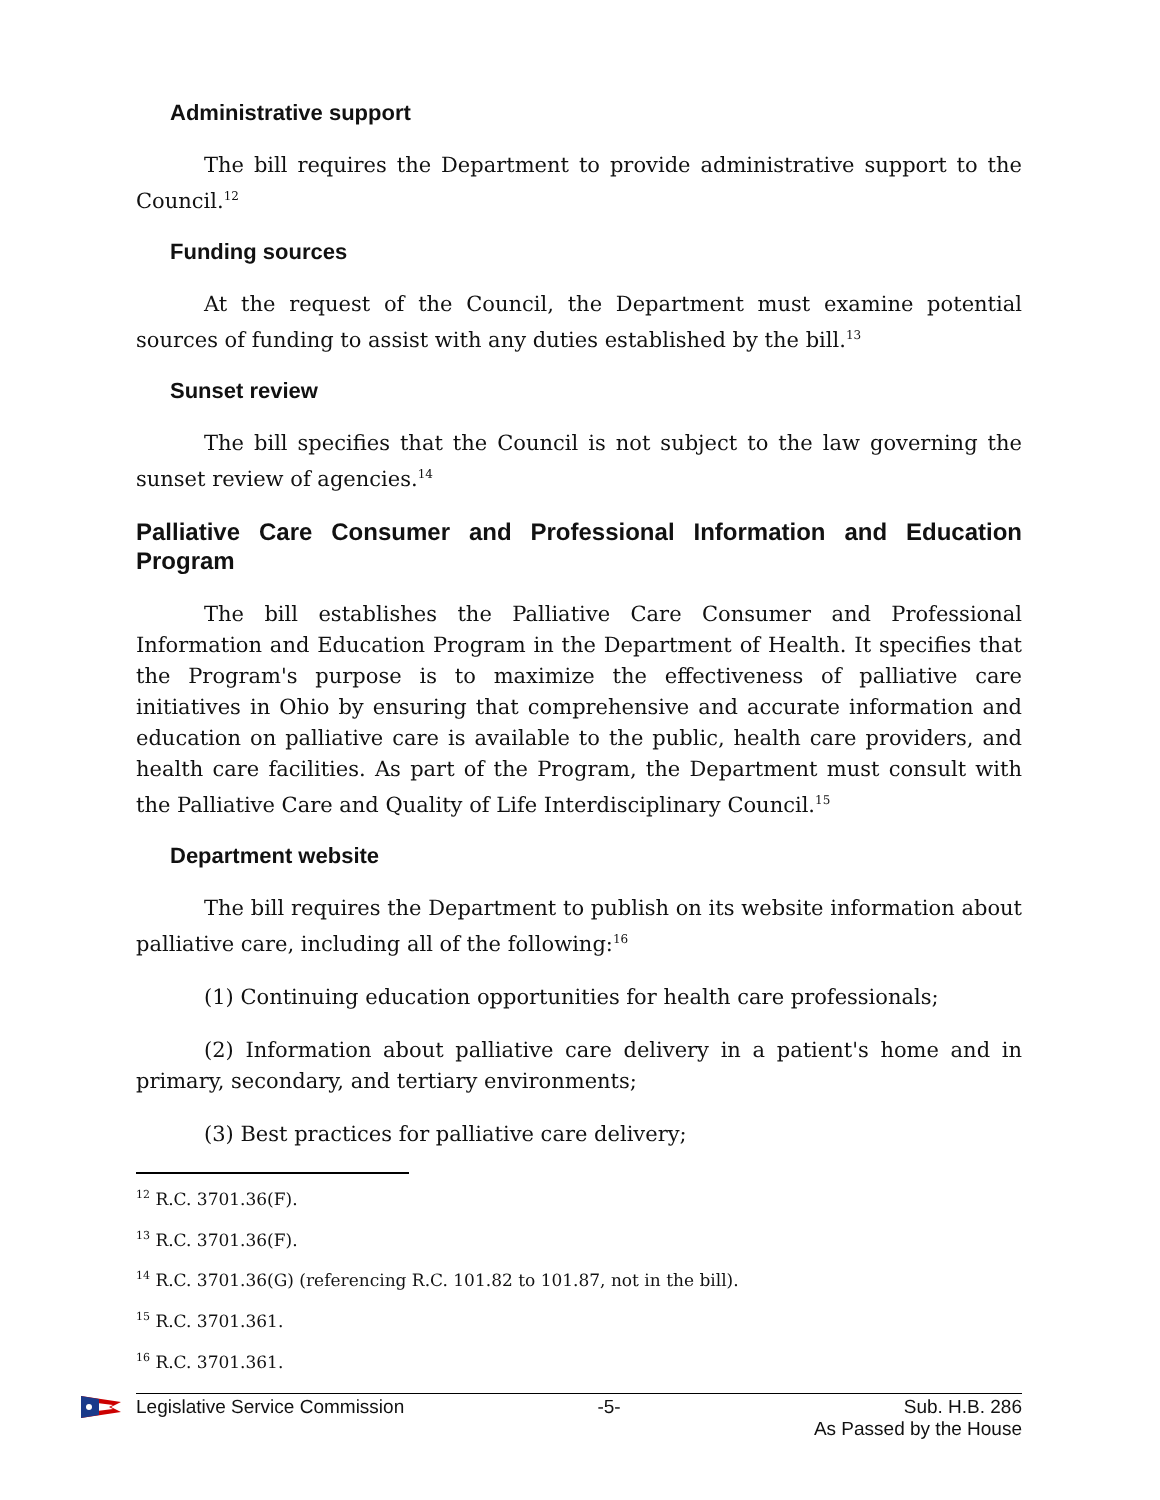Administrative support
The bill requires the Department to provide administrative support to the Council.<sup>12</sup>
Funding sources
At the request of the Council, the Department must examine potential sources of funding to assist with any duties established by the bill.<sup>13</sup>
Sunset review
The bill specifies that the Council is not subject to the law governing the sunset review of agencies.<sup>14</sup>
Palliative Care Consumer and Professional Information and Education Program
The bill establishes the Palliative Care Consumer and Professional Information and Education Program in the Department of Health. It specifies that the Program's purpose is to maximize the effectiveness of palliative care initiatives in Ohio by ensuring that comprehensive and accurate information and education on palliative care is available to the public, health care providers, and health care facilities. As part of the Program, the Department must consult with the Palliative Care and Quality of Life Interdisciplinary Council.<sup>15</sup>
Department website
The bill requires the Department to publish on its website information about palliative care, including all of the following:<sup>16</sup>
(1) Continuing education opportunities for health care professionals;
(2) Information about palliative care delivery in a patient's home and in primary, secondary, and tertiary environments;
(3) Best practices for palliative care delivery;
<sup>12</sup> R.C. 3701.36(F).
<sup>13</sup> R.C. 3701.36(F).
<sup>14</sup> R.C. 3701.36(G) (referencing R.C. 101.82 to 101.87, not in the bill).
<sup>15</sup> R.C. 3701.361.
<sup>16</sup> R.C. 3701.361.
Legislative Service Commission -5- Sub. H.B. 286
As Passed by the House